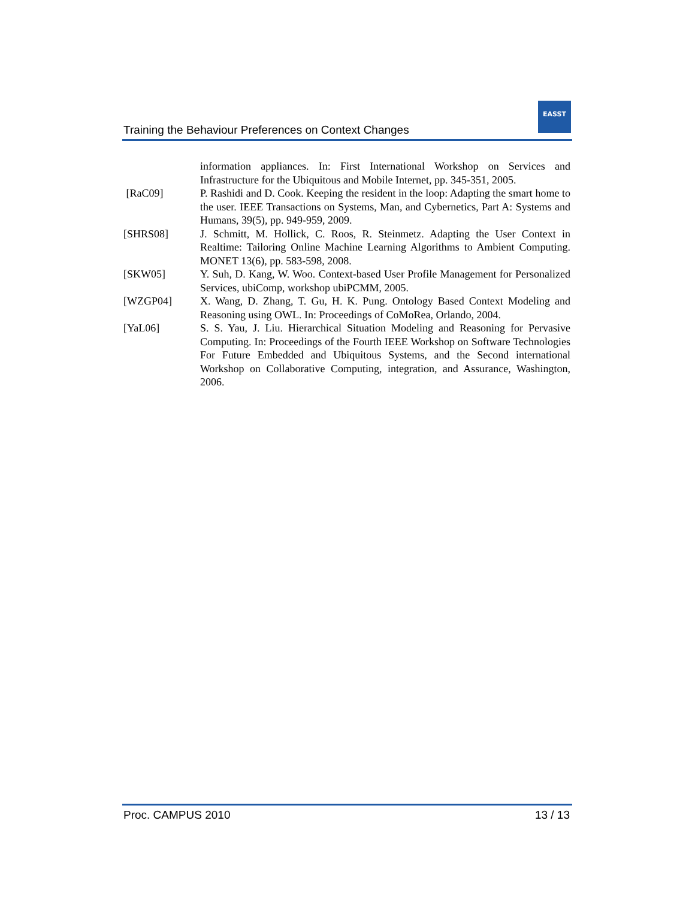Training the Behaviour Preferences on Context Changes
EASST
information appliances. In: First International Workshop on Services and Infrastructure for the Ubiquitous and Mobile Internet, pp. 345-351, 2005.
[RaC09] P. Rashidi and D. Cook. Keeping the resident in the loop: Adapting the smart home to the user. IEEE Transactions on Systems, Man, and Cybernetics, Part A: Systems and Humans, 39(5), pp. 949-959, 2009.
[SHRS08] J. Schmitt, M. Hollick, C. Roos, R. Steinmetz. Adapting the User Context in Realtime: Tailoring Online Machine Learning Algorithms to Ambient Computing. MONET 13(6), pp. 583-598, 2008.
[SKW05] Y. Suh, D. Kang, W. Woo. Context-based User Profile Management for Personalized Services, ubiComp, workshop ubiPCMM, 2005.
[WZGP04] X. Wang, D. Zhang, T. Gu, H. K. Pung. Ontology Based Context Modeling and Reasoning using OWL. In: Proceedings of CoMoRea, Orlando, 2004.
[YaL06] S. S. Yau, J. Liu. Hierarchical Situation Modeling and Reasoning for Pervasive Computing. In: Proceedings of the Fourth IEEE Workshop on Software Technologies For Future Embedded and Ubiquitous Systems, and the Second international Workshop on Collaborative Computing, integration, and Assurance, Washington, 2006.
Proc. CAMPUS 2010 13 / 13